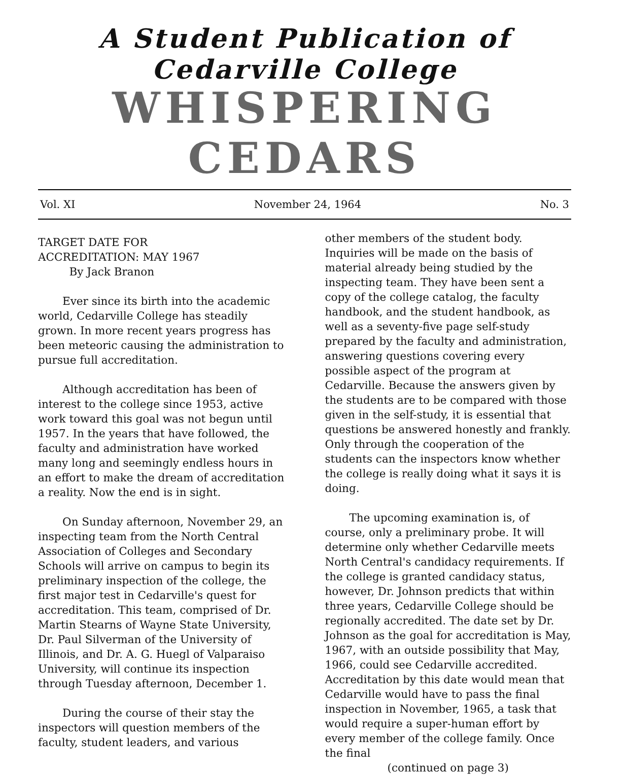A Student Publication of Cedarville College
WHISPERING CEDARS
Vol. XI November 24, 1964 No. 3
TARGET DATE FOR
ACCREDITATION: MAY 1967
By Jack Branon
Ever since its birth into the academic world, Cedarville College has steadily grown. In more recent years progress has been meteoric causing the administration to pursue full accreditation.
Although accreditation has been of interest to the college since 1953, active work toward this goal was not begun until 1957. In the years that have followed, the faculty and administration have worked many long and seemingly endless hours in an effort to make the dream of accreditation a reality. Now the end is in sight.
On Sunday afternoon, November 29, an inspecting team from the North Central Association of Colleges and Secondary Schools will arrive on campus to begin its preliminary inspection of the college, the first major test in Cedarville's quest for accreditation. This team, comprised of Dr. Martin Stearns of Wayne State University, Dr. Paul Silverman of the University of Illinois, and Dr. A. G. Huegl of Valparaiso University, will continue its inspection through Tuesday afternoon, December 1.
During the course of their stay the inspectors will question members of the faculty, student leaders, and various
other members of the student body. Inquiries will be made on the basis of material already being studied by the inspecting team. They have been sent a copy of the college catalog, the faculty handbook, and the student handbook, as well as a seventy-five page self-study prepared by the faculty and administration, answering questions covering every possible aspect of the program at Cedarville. Because the answers given by the students are to be compared with those given in the self-study, it is essential that questions be answered honestly and frankly. Only through the cooperation of the students can the inspectors know whether the college is really doing what it says it is doing.
The upcoming examination is, of course, only a preliminary probe. It will determine only whether Cedarville meets North Central's candidacy requirements. If the college is granted candidacy status, however, Dr. Johnson predicts that within three years, Cedarville College should be regionally accredited. The date set by Dr. Johnson as the goal for accreditation is May, 1967, with an outside possibility that May, 1966, could see Cedarville accredited. Accreditation by this date would mean that Cedarville would have to pass the final inspection in November, 1965, a task that would require a super-human effort by every member of the college family. Once the final
(continued on page 3)